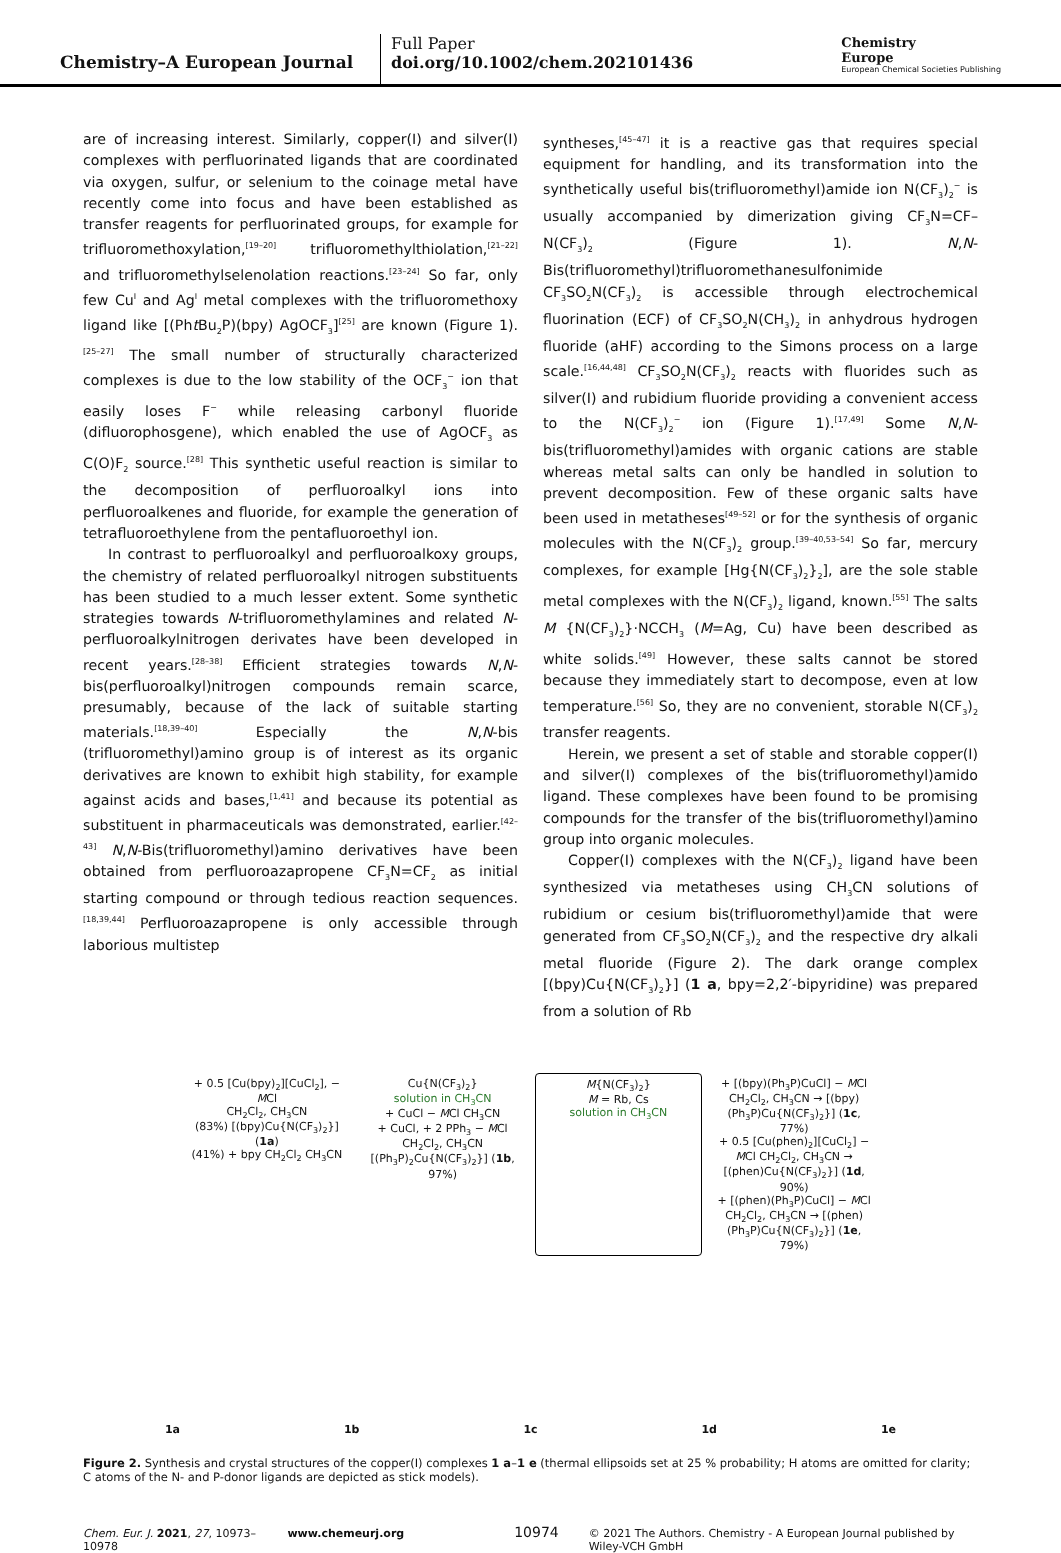Chemistry–A European Journal
Full Paper
doi.org/10.1002/chem.202101436
Chemistry
Europe
European Chemical Societies Publishing
are of increasing interest. Similarly, copper(I) and silver(I) complexes with perfluorinated ligands that are coordinated via oxygen, sulfur, or selenium to the coinage metal have recently come into focus and have been established as transfer reagents for perfluorinated groups, for example for trifluoromethoxylation,<sup>[19–20]</sup> trifluoromethylthiolation,<sup>[21–22]</sup> and trifluoromethylselenolation reactions.<sup>[23–24]</sup> So far, only few Cu<sup>I</sup> and Ag<sup>I</sup> metal complexes with the trifluoromethoxy ligand like [(Pht Bu<sub>2</sub>P)(bpy) AgOCF<sub>3</sub>]<sup>[25]</sup> are known (Figure 1).<sup>[25–27]</sup> The small number of structurally characterized complexes is due to the low stability of the OCF<sub>3</sub><sup>−</sup> ion that easily loses F<sup>−</sup> while releasing carbonyl fluoride (difluorophosgene), which enabled the use of AgOCF<sub>3</sub> as C(O)F<sub>2</sub> source.<sup>[28]</sup> This synthetic useful reaction is similar to the decomposition of perfluoroalkyl ions into perfluoroalkenes and fluoride, for example the generation of tetrafluoroethylene from the pentafluoroethyl ion.
In contrast to perfluoroalkyl and perfluoroalkoxy groups, the chemistry of related perfluoroalkyl nitrogen substituents has been studied to a much lesser extent. Some synthetic strategies towards N-trifluoromethylamines and related N-perfluoroalkylnitrogen derivates have been developed in recent years.<sup>[28–38]</sup> Efficient strategies towards N,N-bis(perfluoroalkyl)nitrogen compounds remain scarce, presumably, because of the lack of suitable starting materials.<sup>[18,39–40]</sup> Especially the N,N-bis (trifluoromethyl)amino group is of interest as its organic derivatives are known to exhibit high stability, for example against acids and bases,<sup>[1,41]</sup> and because its potential as substituent in pharmaceuticals was demonstrated, earlier.<sup>[42–43]</sup> N,N-Bis(trifluoromethyl)amino derivatives have been obtained from perfluoroazapropene CF<sub>3</sub>N=CF<sub>2</sub> as initial starting compound or through tedious reaction sequences.<sup>[18,39,44]</sup> Perfluoroazapropene is only accessible through laborious multistep
syntheses,<sup>[45–47]</sup> it is a reactive gas that requires special equipment for handling, and its transformation into the synthetically useful bis(trifluoromethyl)amide ion N(CF<sub>3</sub>)<sub>2</sub><sup>−</sup> is usually accompanied by dimerization giving CF<sub>3</sub>N=CF–N(CF<sub>3</sub>)<sub>2</sub> (Figure 1). N,N-Bis(trifluoromethyl)trifluoromethanesulfonimide CF<sub>3</sub>SO<sub>2</sub>N(CF<sub>3</sub>)<sub>2</sub> is accessible through electrochemical fluorination (ECF) of CF<sub>3</sub>SO<sub>2</sub>N(CH<sub>3</sub>)<sub>2</sub> in anhydrous hydrogen fluoride (aHF) according to the Simons process on a large scale.<sup>[16,44,48]</sup> CF<sub>3</sub>SO<sub>2</sub>N(CF<sub>3</sub>)<sub>2</sub> reacts with fluorides such as silver(I) and rubidium fluoride providing a convenient access to the N(CF<sub>3</sub>)<sub>2</sub><sup>−</sup> ion (Figure 1).<sup>[17,49]</sup> Some N,N-bis(trifluoromethyl)amides with organic cations are stable whereas metal salts can only be handled in solution to prevent decomposition. Few of these organic salts have been used in metatheses<sup>[49–52]</sup> or for the synthesis of organic molecules with the N(CF<sub>3</sub>)<sub>2</sub> group.<sup>[39–40,53–54]</sup> So far, mercury complexes, for example [Hg{N(CF<sub>3</sub>)<sub>2</sub>}<sub>2</sub>], are the sole stable metal complexes with the N(CF<sub>3</sub>)<sub>2</sub> ligand, known.<sup>[55]</sup> The salts M {N(CF<sub>3</sub>)<sub>2</sub>}·NCCH<sub>3</sub> (M=Ag, Cu) have been described as white solids.<sup>[49]</sup> However, these salts cannot be stored because they immediately start to decompose, even at low temperature.<sup>[56]</sup> So, they are no convenient, storable N(CF<sub>3</sub>)<sub>2</sub> transfer reagents.
Herein, we present a set of stable and storable copper(I) and silver(I) complexes of the bis(trifluoromethyl)amido ligand. These complexes have been found to be promising compounds for the transfer of the bis(trifluoromethyl)amino group into organic molecules.
Copper(I) complexes with the N(CF<sub>3</sub>)<sub>2</sub> ligand have been synthesized via metatheses using CH<sub>3</sub>CN solutions of rubidium or cesium bis(trifluoromethyl)amide that were generated from CF<sub>3</sub>SO<sub>2</sub>N(CF<sub>3</sub>)<sub>2</sub> and the respective dry alkali metal fluoride (Figure 2). The dark orange complex [(bpy)Cu{N(CF<sub>3</sub>)<sub>2</sub>}] (1 a, bpy=2,2′-bipyridine) was prepared from a solution of Rb
+ 0.5 [Cu(bpy)<sub>2</sub>][CuCl<sub>2</sub>], − MCl
CH<sub>2</sub>Cl<sub>2</sub>, CH<sub>3</sub>CN
(83%) [(bpy)Cu{N(CF<sub>3</sub>)<sub>2</sub>}] (1a)
(41%) + bpy CH<sub>2</sub>Cl<sub>2</sub> CH<sub>3</sub>CN
Cu{N(CF<sub>3</sub>)<sub>2</sub>}
solution in CH<sub>3</sub>CN
+ CuCl − MCl CH<sub>3</sub>CN
+ CuCl, + 2 PPh<sub>3</sub> − MCl CH<sub>2</sub>Cl<sub>2</sub>, CH<sub>3</sub>CN
[(Ph<sub>3</sub>P)<sub>2</sub>Cu{N(CF<sub>3</sub>)<sub>2</sub>}] (1b, 97%)
M{N(CF<sub>3</sub>)<sub>2</sub>}
M = Rb, Cs
solution in CH<sub>3</sub>CN
+ [(bpy)(Ph<sub>3</sub>P)CuCl] − MCl CH<sub>2</sub>Cl<sub>2</sub>, CH<sub>3</sub>CN → [(bpy)(Ph<sub>3</sub>P)Cu{N(CF<sub>3</sub>)<sub>2</sub>}] (1c, 77%)
+ 0.5 [Cu(phen)<sub>2</sub>][CuCl<sub>2</sub>] − MCl CH<sub>2</sub>Cl<sub>2</sub>, CH<sub>3</sub>CN → [(phen)Cu{N(CF<sub>3</sub>)<sub>2</sub>}] (1d, 90%)
+ [(phen)(Ph<sub>3</sub>P)CuCl] − MCl CH<sub>2</sub>Cl<sub>2</sub>, CH<sub>3</sub>CN → [(phen)(Ph<sub>3</sub>P)Cu{N(CF<sub>3</sub>)<sub>2</sub>}] (1e, 79%)
1a 1b 1c 1d 1e
Figure 2. Synthesis and crystal structures of the copper(I) complexes 1 a–1 e (thermal ellipsoids set at 25 % probability; H atoms are omitted for clarity; C atoms of the N- and P-donor ligands are depicted as stick models).
Chem. Eur. J. 2021, 27, 10973–10978 www.chemeurj.org 10974 © 2021 The Authors. Chemistry - A European Journal published by Wiley-VCH GmbH